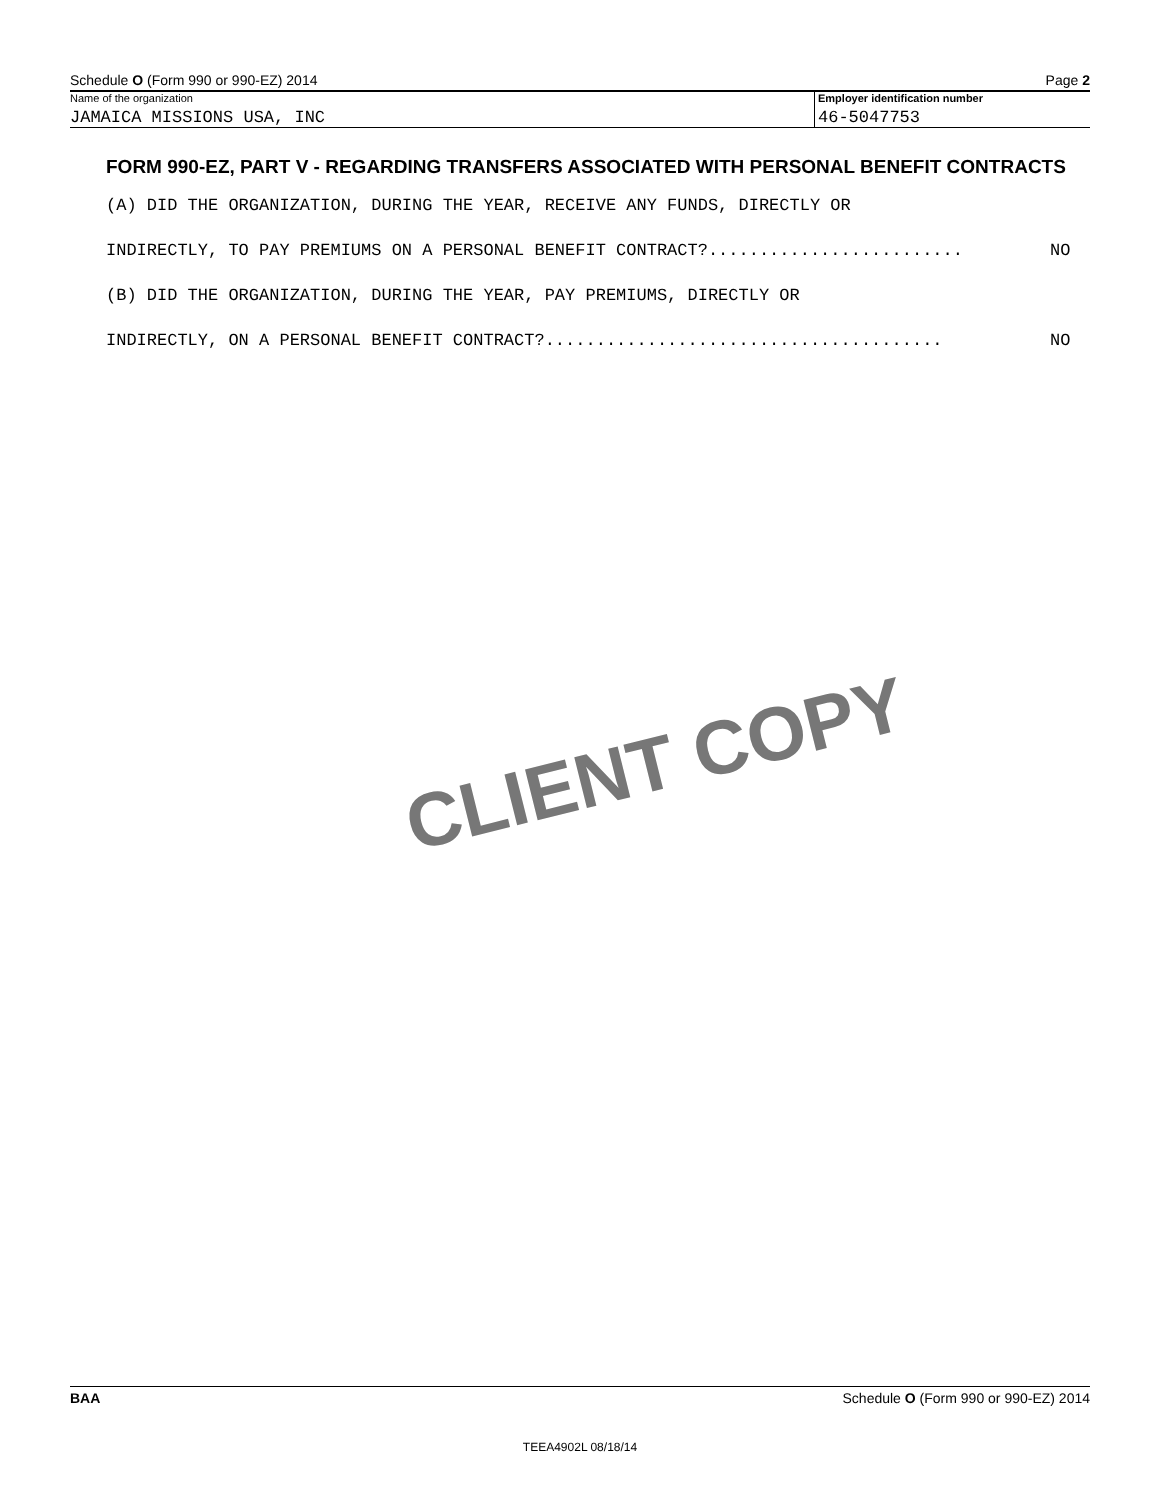Schedule O (Form 990 or 990-EZ) 2014 Page 2
Name of the organization
JAMAICA MISSIONS USA, INC
Employer identification number
46-5047753
FORM 990-EZ, PART V - REGARDING TRANSFERS ASSOCIATED WITH PERSONAL BENEFIT CONTRACTS
(A) DID THE ORGANIZATION, DURING THE YEAR, RECEIVE ANY FUNDS, DIRECTLY OR
INDIRECTLY, TO PAY PREMIUMS ON A PERSONAL BENEFIT CONTRACT?......................... NO
(B) DID THE ORGANIZATION, DURING THE YEAR, PAY PREMIUMS, DIRECTLY OR
INDIRECTLY, ON A PERSONAL BENEFIT CONTRACT?....................................... NO
CLIENT COPY
BAA Schedule O (Form 990 or 990-EZ) 2014
TEEA4902L 08/18/14